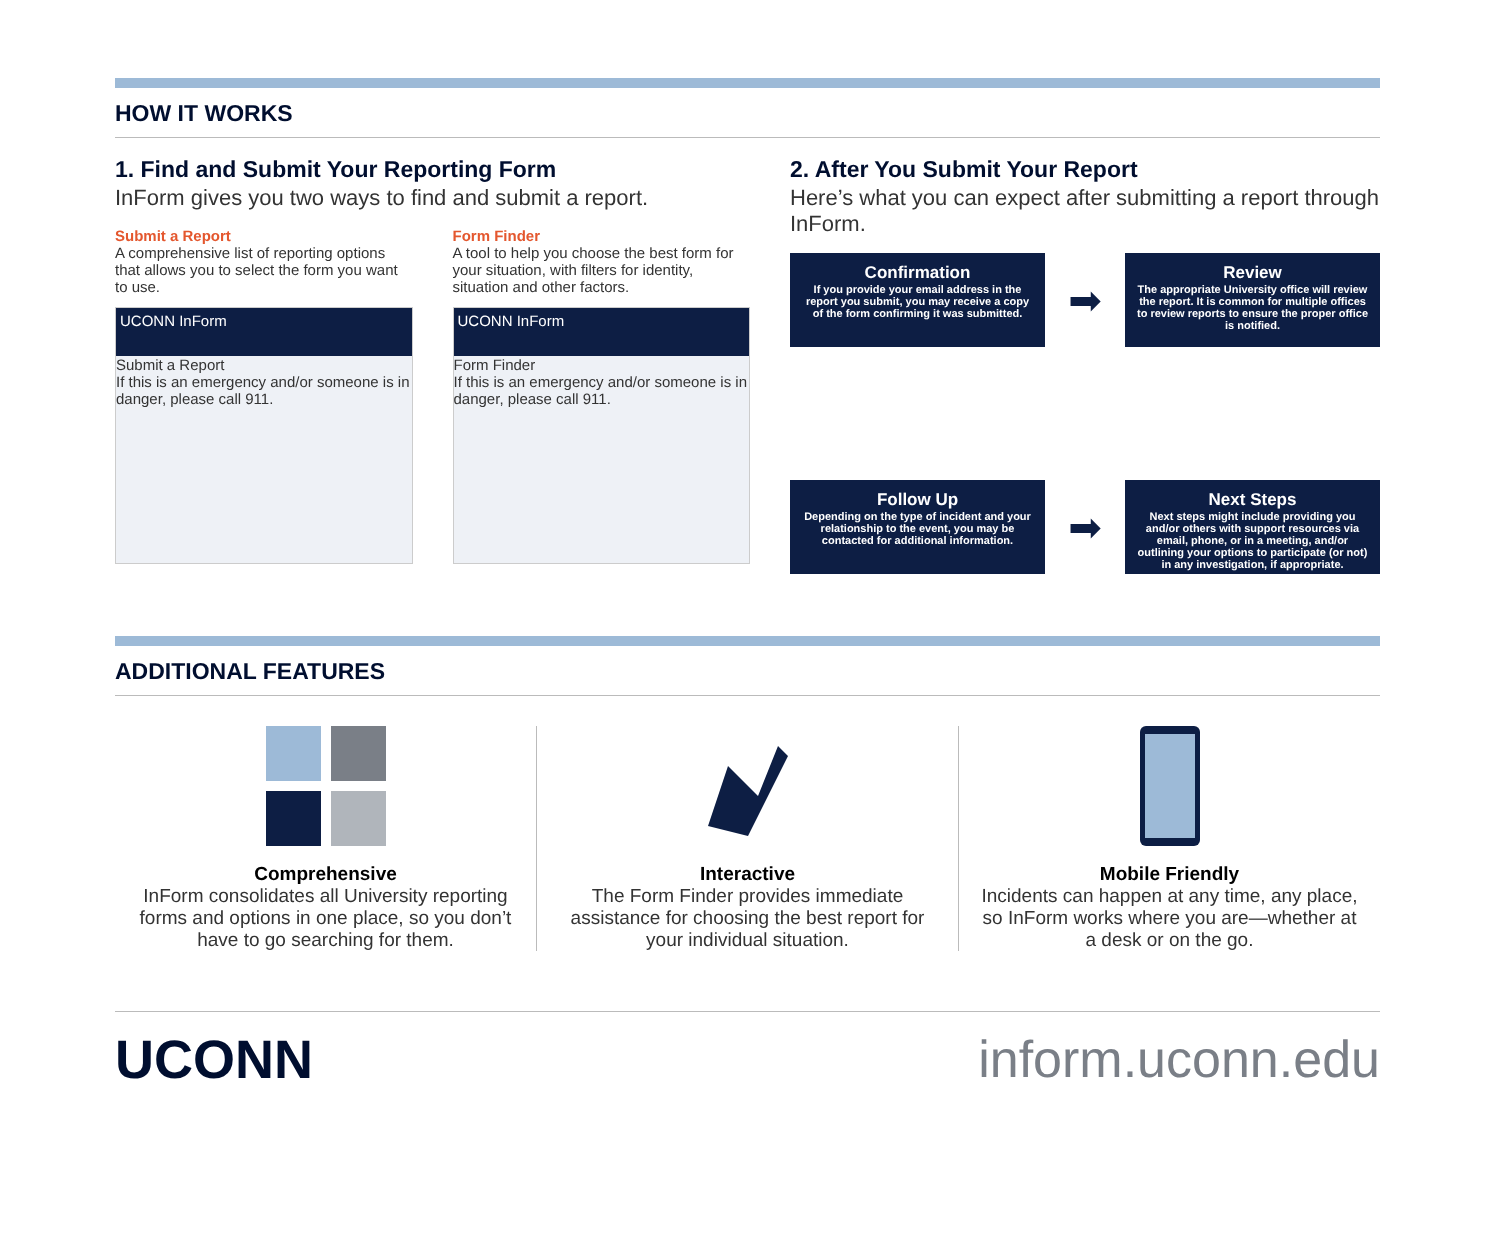HOW IT WORKS
1. Find and Submit Your Reporting Form
InForm gives you two ways to find and submit a report.
Submit a Report
A comprehensive list of reporting options that allows you to select the form you want to use.
UCONN InForm
Submit a Report
If this is an emergency and/or someone is in danger, please call 911.
Form Finder
A tool to help you choose the best form for your situation, with filters for identity, situation and other factors.
UCONN InForm
Form Finder
If this is an emergency and/or someone is in danger, please call 911.
2. After You Submit Your Report
Here’s what you can expect after submitting a report through InForm.
Confirmation
If you provide your email address in the report you submit, you may receive a copy of the form confirming it was submitted.
➡
Review
The appropriate University office will review the report. It is common for multiple offices to review reports to ensure the proper office is notified.
Follow Up
Depending on the type of incident and your relationship to the event, you may be contacted for additional information.
➡
Next Steps
Next steps might include providing you and/or others with support resources via email, phone, or in a meeting, and/or outlining your options to participate (or not) in any investigation, if appropriate.
ADDITIONAL FEATURES
Comprehensive
InForm consolidates all University reporting forms and options in one place, so you don’t have to go searching for them.
Interactive
The Form Finder provides immediate assistance for choosing the best report for your individual situation.
Mobile Friendly
Incidents can happen at any time, any place, so InForm works where you are—whether at a desk or on the go.
UCONN inform.uconn.edu